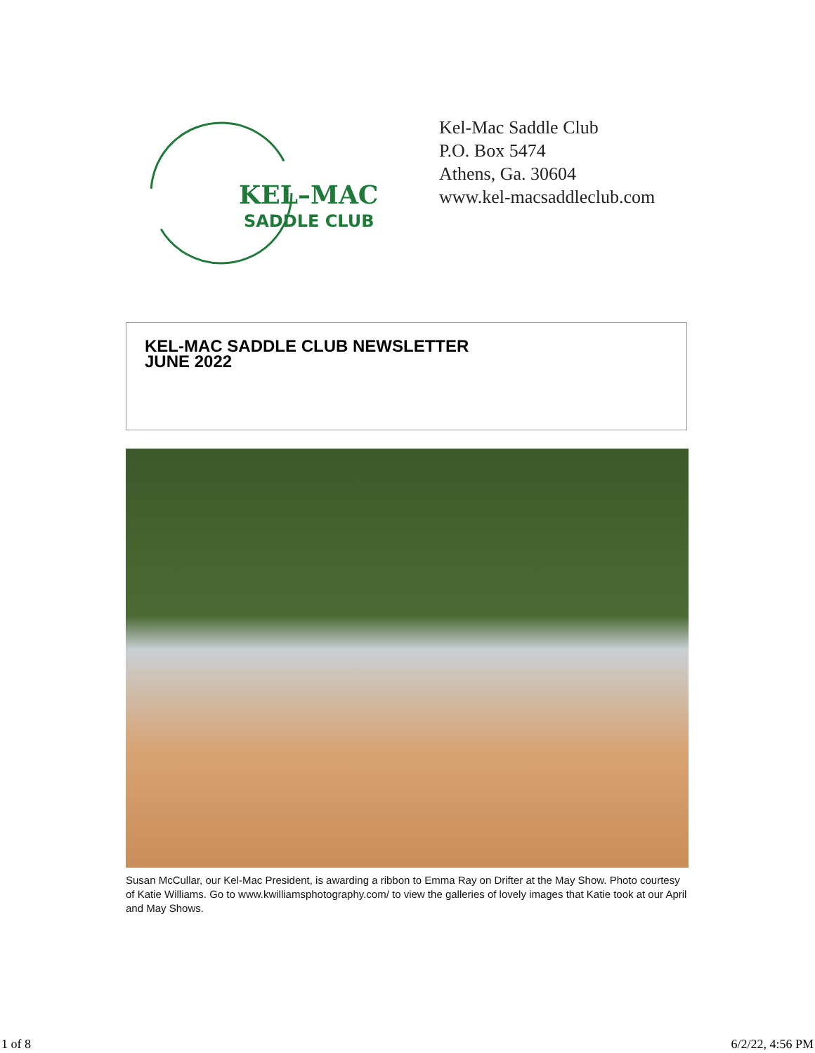KEL–MAC
SADDLE CLUB
Kel-Mac Saddle Club
P.O. Box 5474
Athens, Ga. 30604
www.kel-macsaddleclub.com
KEL-MAC SADDLE CLUB NEWSLETTER
JUNE 2022
Susan McCullar, our Kel-Mac President, is awarding a ribbon to Emma Ray on Drifter at the May Show. Photo courtesy of Katie Williams. Go to www.kwilliamsphotography.com/ to view the galleries of lovely images that Katie took at our April and May Shows.
1 of 8 6/2/22, 4:56 PM